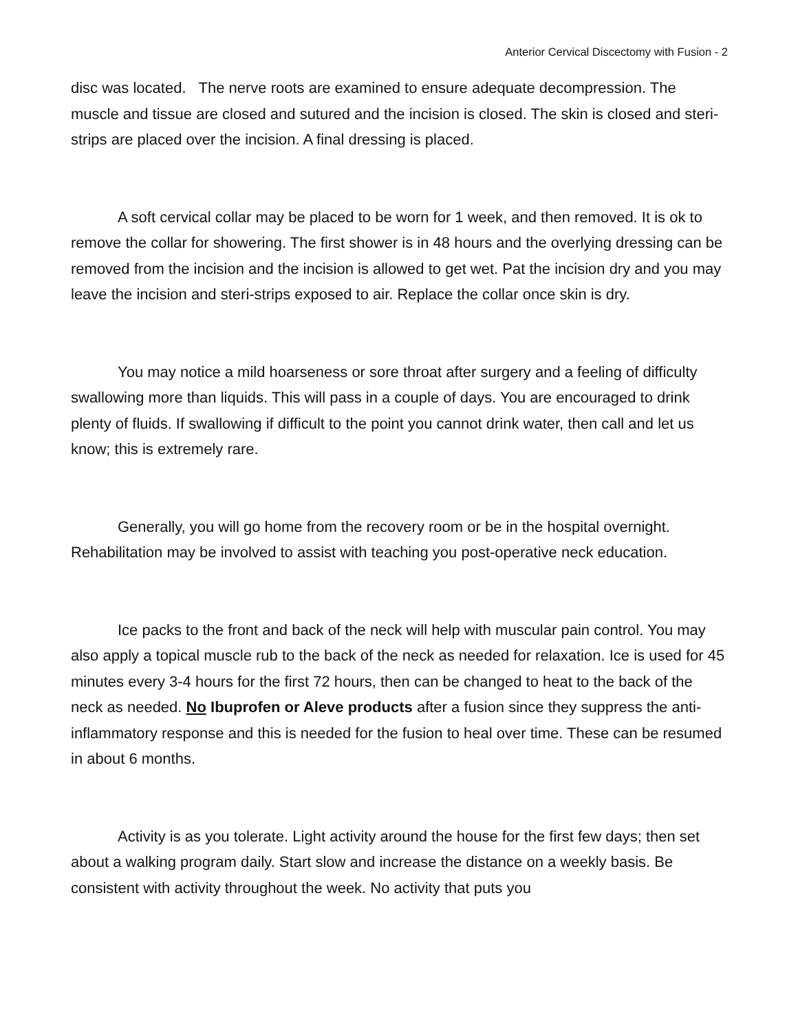Anterior Cervical Discectomy with Fusion - 2
disc was located. The nerve roots are examined to ensure adequate decompression. The muscle and tissue are closed and sutured and the incision is closed. The skin is closed and steri-strips are placed over the incision. A final dressing is placed.
A soft cervical collar may be placed to be worn for 1 week, and then removed. It is ok to remove the collar for showering. The first shower is in 48 hours and the overlying dressing can be removed from the incision and the incision is allowed to get wet. Pat the incision dry and you may leave the incision and steri-strips exposed to air. Replace the collar once skin is dry.
You may notice a mild hoarseness or sore throat after surgery and a feeling of difficulty swallowing more than liquids. This will pass in a couple of days. You are encouraged to drink plenty of fluids. If swallowing if difficult to the point you cannot drink water, then call and let us know; this is extremely rare.
Generally, you will go home from the recovery room or be in the hospital overnight. Rehabilitation may be involved to assist with teaching you post-operative neck education.
Ice packs to the front and back of the neck will help with muscular pain control. You may also apply a topical muscle rub to the back of the neck as needed for relaxation. Ice is used for 45 minutes every 3-4 hours for the first 72 hours, then can be changed to heat to the back of the neck as needed. No Ibuprofen or Aleve products after a fusion since they suppress the anti-inflammatory response and this is needed for the fusion to heal over time. These can be resumed in about 6 months.
Activity is as you tolerate. Light activity around the house for the first few days; then set about a walking program daily. Start slow and increase the distance on a weekly basis. Be consistent with activity throughout the week. No activity that puts you